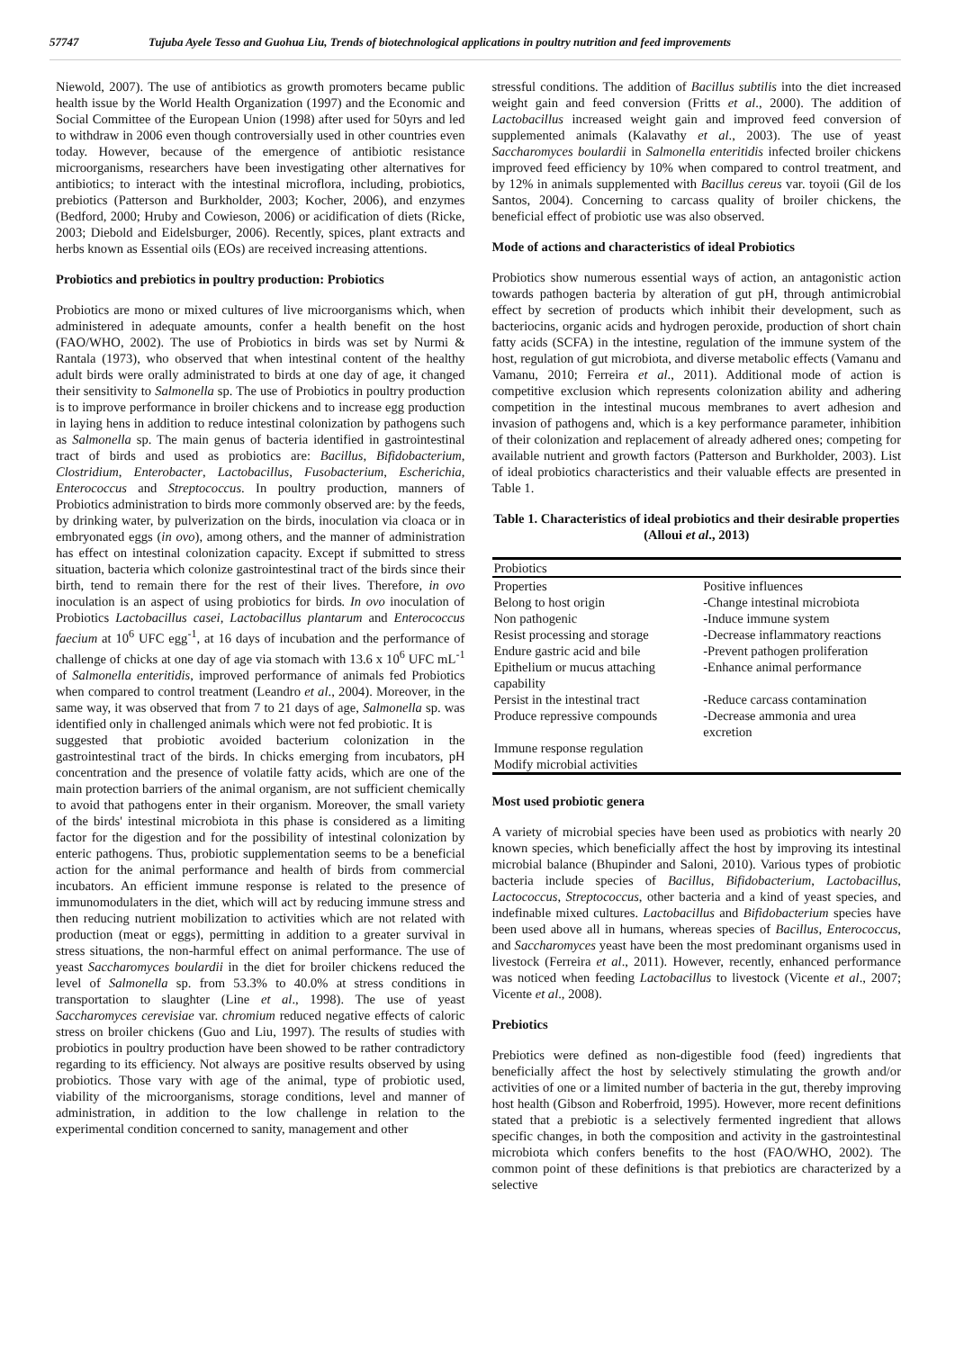57747 Tujuba Ayele Tesso and Guohua Liu, Trends of biotechnological applications in poultry nutrition and feed improvements
Niewold, 2007). The use of antibiotics as growth promoters became public health issue by the World Health Organization (1997) and the Economic and Social Committee of the European Union (1998) after used for 50yrs and led to withdraw in 2006 even though controversially used in other countries even today. However, because of the emergence of antibiotic resistance microorganisms, researchers have been investigating other alternatives for antibiotics; to interact with the intestinal microflora, including, probiotics, prebiotics (Patterson and Burkholder, 2003; Kocher, 2006), and enzymes (Bedford, 2000; Hruby and Cowieson, 2006) or acidification of diets (Ricke, 2003; Diebold and Eidelsburger, 2006). Recently, spices, plant extracts and herbs known as Essential oils (EOs) are received increasing attentions.
Probiotics and prebiotics in poultry production: Probiotics
Probiotics are mono or mixed cultures of live microorganisms which, when administered in adequate amounts, confer a health benefit on the host (FAO/WHO, 2002). The use of Probiotics in birds was set by Nurmi & Rantala (1973), who observed that when intestinal content of the healthy adult birds were orally administrated to birds at one day of age, it changed their sensitivity to Salmonella sp. The use of Probiotics in poultry production is to improve performance in broiler chickens and to increase egg production in laying hens in addition to reduce intestinal colonization by pathogens such as Salmonella sp. The main genus of bacteria identified in gastrointestinal tract of birds and used as probiotics are: Bacillus, Bifidobacterium, Clostridium, Enterobacter, Lactobacillus, Fusobacterium, Escherichia, Enterococcus and Streptococcus. In poultry production, manners of Probiotics administration to birds more commonly observed are: by the feeds, by drinking water, by pulverization on the birds, inoculation via cloaca or in embryonated eggs (in ovo), among others, and the manner of administration has effect on intestinal colonization capacity. Except if submitted to stress situation, bacteria which colonize gastrointestinal tract of the birds since their birth, tend to remain there for the rest of their lives. Therefore, in ovo inoculation is an aspect of using probiotics for birds. In ovo inoculation of Probiotics Lactobacillus casei, Lactobacillus plantarum and Enterococcus faecium at 10<sup>6</sup> UFC egg<sup>-1</sup>, at 16 days of incubation and the performance of challenge of chicks at one day of age via stomach with 13.6 x 10<sup>6</sup> UFC mL<sup>-1</sup> of Salmonella enteritidis, improved performance of animals fed Probiotics when compared to control treatment (Leandro et al., 2004). Moreover, in the same way, it was observed that from 7 to 21 days of age, Salmonella sp. was identified only in challenged animals which were not fed probiotic. It is
suggested that probiotic avoided bacterium colonization in the gastrointestinal tract of the birds. In chicks emerging from incubators, pH concentration and the presence of volatile fatty acids, which are one of the main protection barriers of the animal organism, are not sufficient chemically to avoid that pathogens enter in their organism. Moreover, the small variety of the birds' intestinal microbiota in this phase is considered as a limiting factor for the digestion and for the possibility of intestinal colonization by enteric pathogens. Thus, probiotic supplementation seems to be a beneficial action for the animal performance and health of birds from commercial incubators. An efficient immune response is related to the presence of immunomodulaters in the diet, which will act by reducing immune stress and then reducing nutrient mobilization to activities which are not related with production (meat or eggs), permitting in addition to a greater survival in stress situations, the non-harmful effect on animal performance. The use of yeast Saccharomyces boulardii in the diet for broiler chickens reduced the level of Salmonella sp. from 53.3% to 40.0% at stress conditions in transportation to slaughter (Line et al., 1998). The use of yeast Saccharomyces cerevisiae var. chromium reduced negative effects of caloric stress on broiler chickens (Guo and Liu, 1997). The results of studies with probiotics in poultry production have been showed to be rather contradictory regarding to its efficiency. Not always are positive results observed by using probiotics. Those vary with age of the animal, type of probiotic used, viability of the microorganisms, storage conditions, level and manner of administration, in addition to the low challenge in relation to the experimental condition concerned to sanity, management and other
stressful conditions. The addition of Bacillus subtilis into the diet increased weight gain and feed conversion (Fritts et al., 2000). The addition of Lactobacillus increased weight gain and improved feed conversion of supplemented animals (Kalavathy et al., 2003). The use of yeast Saccharomyces boulardii in Salmonella enteritidis infected broiler chickens improved feed efficiency by 10% when compared to control treatment, and by 12% in animals supplemented with Bacillus cereus var. toyoii (Gil de los Santos, 2004). Concerning to carcass quality of broiler chickens, the beneficial effect of probiotic use was also observed.
Mode of actions and characteristics of ideal Probiotics
Probiotics show numerous essential ways of action, an antagonistic action towards pathogen bacteria by alteration of gut pH, through antimicrobial effect by secretion of products which inhibit their development, such as bacteriocins, organic acids and hydrogen peroxide, production of short chain fatty acids (SCFA) in the intestine, regulation of the immune system of the host, regulation of gut microbiota, and diverse metabolic effects (Vamanu and Vamanu, 2010; Ferreira et al., 2011). Additional mode of action is competitive exclusion which represents colonization ability and adhering competition in the intestinal mucous membranes to avert adhesion and invasion of pathogens and, which is a key performance parameter, inhibition of their colonization and replacement of already adhered ones; competing for available nutrient and growth factors (Patterson and Burkholder, 2003). List of ideal probiotics characteristics and their valuable effects are presented in Table 1.
Table 1. Characteristics of ideal probiotics and their desirable properties (Alloui et al., 2013)
| Probiotics | |
| --- | --- |
| Properties | Positive influences |
| Belong to host origin | -Change intestinal microbiota |
| Non pathogenic | -Induce immune system |
| Resist processing and storage | -Decrease inflammatory reactions |
| Endure gastric acid and bile | -Prevent pathogen proliferation |
| Epithelium or mucus attaching capability | -Enhance animal performance |
| Persist in the intestinal tract | -Reduce carcass contamination |
| Produce repressive compounds | -Decrease ammonia and urea excretion |
| Immune response regulation | |
| Modify microbial activities | |
Most used probiotic genera
A variety of microbial species have been used as probiotics with nearly 20 known species, which beneficially affect the host by improving its intestinal microbial balance (Bhupinder and Saloni, 2010). Various types of probiotic bacteria include species of Bacillus, Bifidobacterium, Lactobacillus, Lactococcus, Streptococcus, other bacteria and a kind of yeast species, and indefinable mixed cultures. Lactobacillus and Bifidobacterium species have been used above all in humans, whereas species of Bacillus, Enterococcus, and Saccharomyces yeast have been the most predominant organisms used in livestock (Ferreira et al., 2011). However, recently, enhanced performance was noticed when feeding Lactobacillus to livestock (Vicente et al., 2007; Vicente et al., 2008).
Prebiotics
Prebiotics were defined as non-digestible food (feed) ingredients that beneficially affect the host by selectively stimulating the growth and/or activities of one or a limited number of bacteria in the gut, thereby improving host health (Gibson and Roberfroid, 1995). However, more recent definitions stated that a prebiotic is a selectively fermented ingredient that allows specific changes, in both the composition and activity in the gastrointestinal microbiota which confers benefits to the host (FAO/WHO, 2002). The common point of these definitions is that prebiotics are characterized by a selective